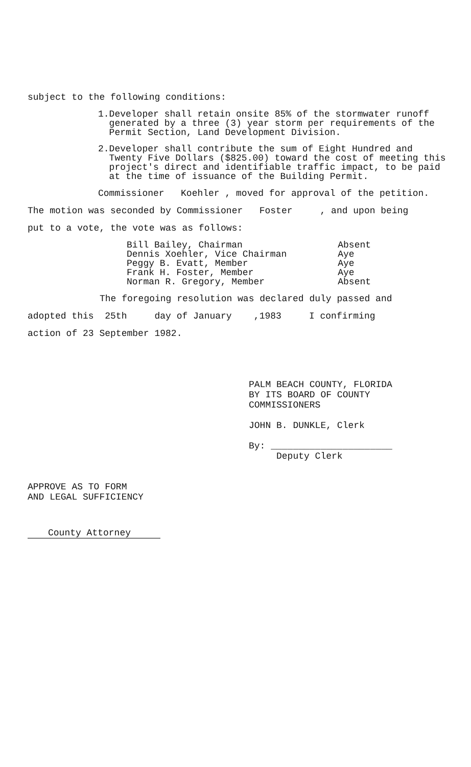subject to the following conditions:
1. Developer shall retain onsite 85% of the stormwater runoff generated by a three (3) year storm per requirements of the Permit Section, Land Development Division.
2. Developer shall contribute the sum of Eight Hundred and Twenty Five Dollars ($825.00) toward the cost of meeting this project's direct and identifiable traffic impact, to be paid at the time of issuance of the Building Permit.
Commissioner Koehler , moved for approval of the petition.
The motion was seconded by Commissioner Foster , and upon being
put to a vote, the vote was as follows:
Bill Bailey, Chairman
Dennis Xoehler, Vice Chairman
Peggy B. Evatt, Member
Frank H. Foster, Member
Norman R. Gregory, Member
Absent
Aye
Aye
Aye
Absent
The foregoing resolution was declared duly passed and
adopted this 25th day of January ,1983 I confirming
action of 23 September 1982.
PALM BEACH COUNTY, FLORIDA
BY ITS BOARD OF COUNTY
COMMISSIONERS
JOHN B. DUNKLE, Clerk
By: ______________________
Deputy Clerk
APPROVE AS TO FORM
AND LEGAL SUFFICIENCY
County Attorney